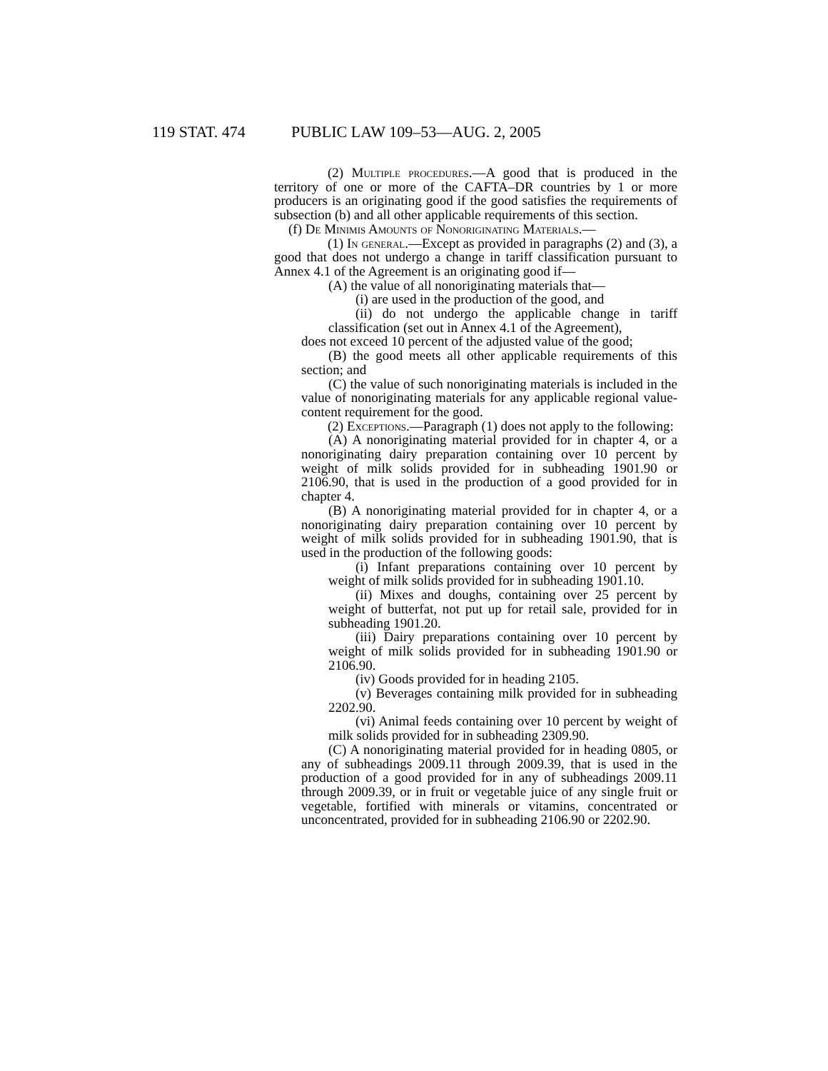119 STAT. 474 PUBLIC LAW 109–53—AUG. 2, 2005
(2) Multiple procedures.—A good that is produced in the territory of one or more of the CAFTA–DR countries by 1 or more producers is an originating good if the good satisfies the requirements of subsection (b) and all other applicable requirements of this section.
(f) De Minimis Amounts of Nonoriginating Materials.—
(1) In general.—Except as provided in paragraphs (2) and (3), a good that does not undergo a change in tariff classification pursuant to Annex 4.1 of the Agreement is an originating good if—
(A) the value of all nonoriginating materials that—
(i) are used in the production of the good, and
(ii) do not undergo the applicable change in tariff classification (set out in Annex 4.1 of the Agreement),
does not exceed 10 percent of the adjusted value of the good;
(B) the good meets all other applicable requirements of this section; and
(C) the value of such nonoriginating materials is included in the value of nonoriginating materials for any applicable regional value-content requirement for the good.
(2) Exceptions.—Paragraph (1) does not apply to the following:
(A) A nonoriginating material provided for in chapter 4, or a nonoriginating dairy preparation containing over 10 percent by weight of milk solids provided for in subheading 1901.90 or 2106.90, that is used in the production of a good provided for in chapter 4.
(B) A nonoriginating material provided for in chapter 4, or a nonoriginating dairy preparation containing over 10 percent by weight of milk solids provided for in subheading 1901.90, that is used in the production of the following goods:
(i) Infant preparations containing over 10 percent by weight of milk solids provided for in subheading 1901.10.
(ii) Mixes and doughs, containing over 25 percent by weight of butterfat, not put up for retail sale, provided for in subheading 1901.20.
(iii) Dairy preparations containing over 10 percent by weight of milk solids provided for in subheading 1901.90 or 2106.90.
(iv) Goods provided for in heading 2105.
(v) Beverages containing milk provided for in subheading 2202.90.
(vi) Animal feeds containing over 10 percent by weight of milk solids provided for in subheading 2309.90.
(C) A nonoriginating material provided for in heading 0805, or any of subheadings 2009.11 through 2009.39, that is used in the production of a good provided for in any of subheadings 2009.11 through 2009.39, or in fruit or vegetable juice of any single fruit or vegetable, fortified with minerals or vitamins, concentrated or unconcentrated, provided for in subheading 2106.90 or 2202.90.